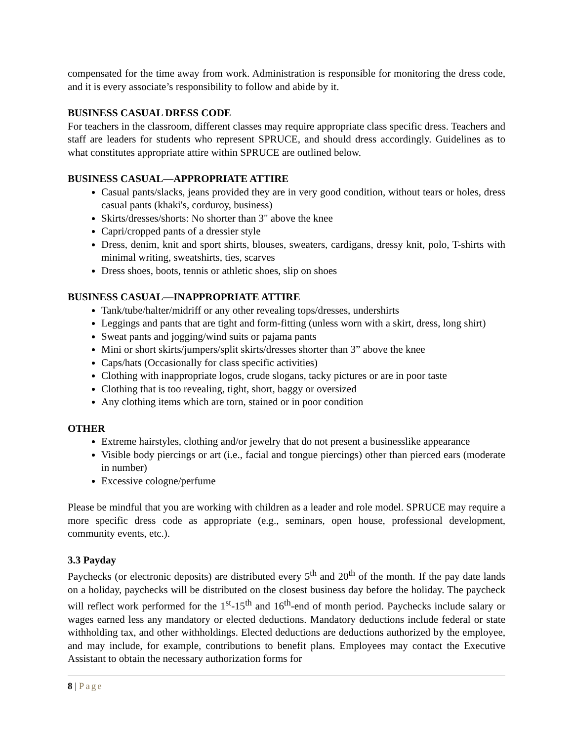compensated for the time away from work. Administration is responsible for monitoring the dress code, and it is every associate’s responsibility to follow and abide by it.
BUSINESS CASUAL DRESS CODE
For teachers in the classroom, different classes may require appropriate class specific dress. Teachers and staff are leaders for students who represent SPRUCE, and should dress accordingly. Guidelines as to what constitutes appropriate attire within SPRUCE are outlined below.
BUSINESS CASUAL—APPROPRIATE ATTIRE
Casual pants/slacks, jeans provided they are in very good condition, without tears or holes, dress casual pants (khaki's, corduroy, business)
Skirts/dresses/shorts: No shorter than 3" above the knee
Capri/cropped pants of a dressier style
Dress, denim, knit and sport shirts, blouses, sweaters, cardigans, dressy knit, polo, T-shirts with minimal writing, sweatshirts, ties, scarves
Dress shoes, boots, tennis or athletic shoes, slip on shoes
BUSINESS CASUAL—INAPPROPRIATE ATTIRE
Tank/tube/halter/midriff or any other revealing tops/dresses, undershirts
Leggings and pants that are tight and form-fitting (unless worn with a skirt, dress, long shirt)
Sweat pants and jogging/wind suits or pajama pants
Mini or short skirts/jumpers/split skirts/dresses shorter than 3” above the knee
Caps/hats (Occasionally for class specific activities)
Clothing with inappropriate logos, crude slogans, tacky pictures or are in poor taste
Clothing that is too revealing, tight, short, baggy or oversized
Any clothing items which are torn, stained or in poor condition
OTHER
Extreme hairstyles, clothing and/or jewelry that do not present a businesslike appearance
Visible body piercings or art (i.e., facial and tongue piercings) other than pierced ears (moderate in number)
Excessive cologne/perfume
Please be mindful that you are working with children as a leader and role model. SPRUCE may require a more specific dress code as appropriate (e.g., seminars, open house, professional development, community events, etc.).
3.3 Payday
Paychecks (or electronic deposits) are distributed every 5<sup>th</sup> and 20<sup>th</sup> of the month. If the pay date lands on a holiday, paychecks will be distributed on the closest business day before the holiday. The paycheck will reflect work performed for the 1<sup>st</sup>-15<sup>th</sup> and 16<sup>th</sup>-end of month period. Paychecks include salary or wages earned less any mandatory or elected deductions. Mandatory deductions include federal or state withholding tax, and other withholdings. Elected deductions are deductions authorized by the employee, and may include, for example, contributions to benefit plans. Employees may contact the Executive Assistant to obtain the necessary authorization forms for
8 | Page